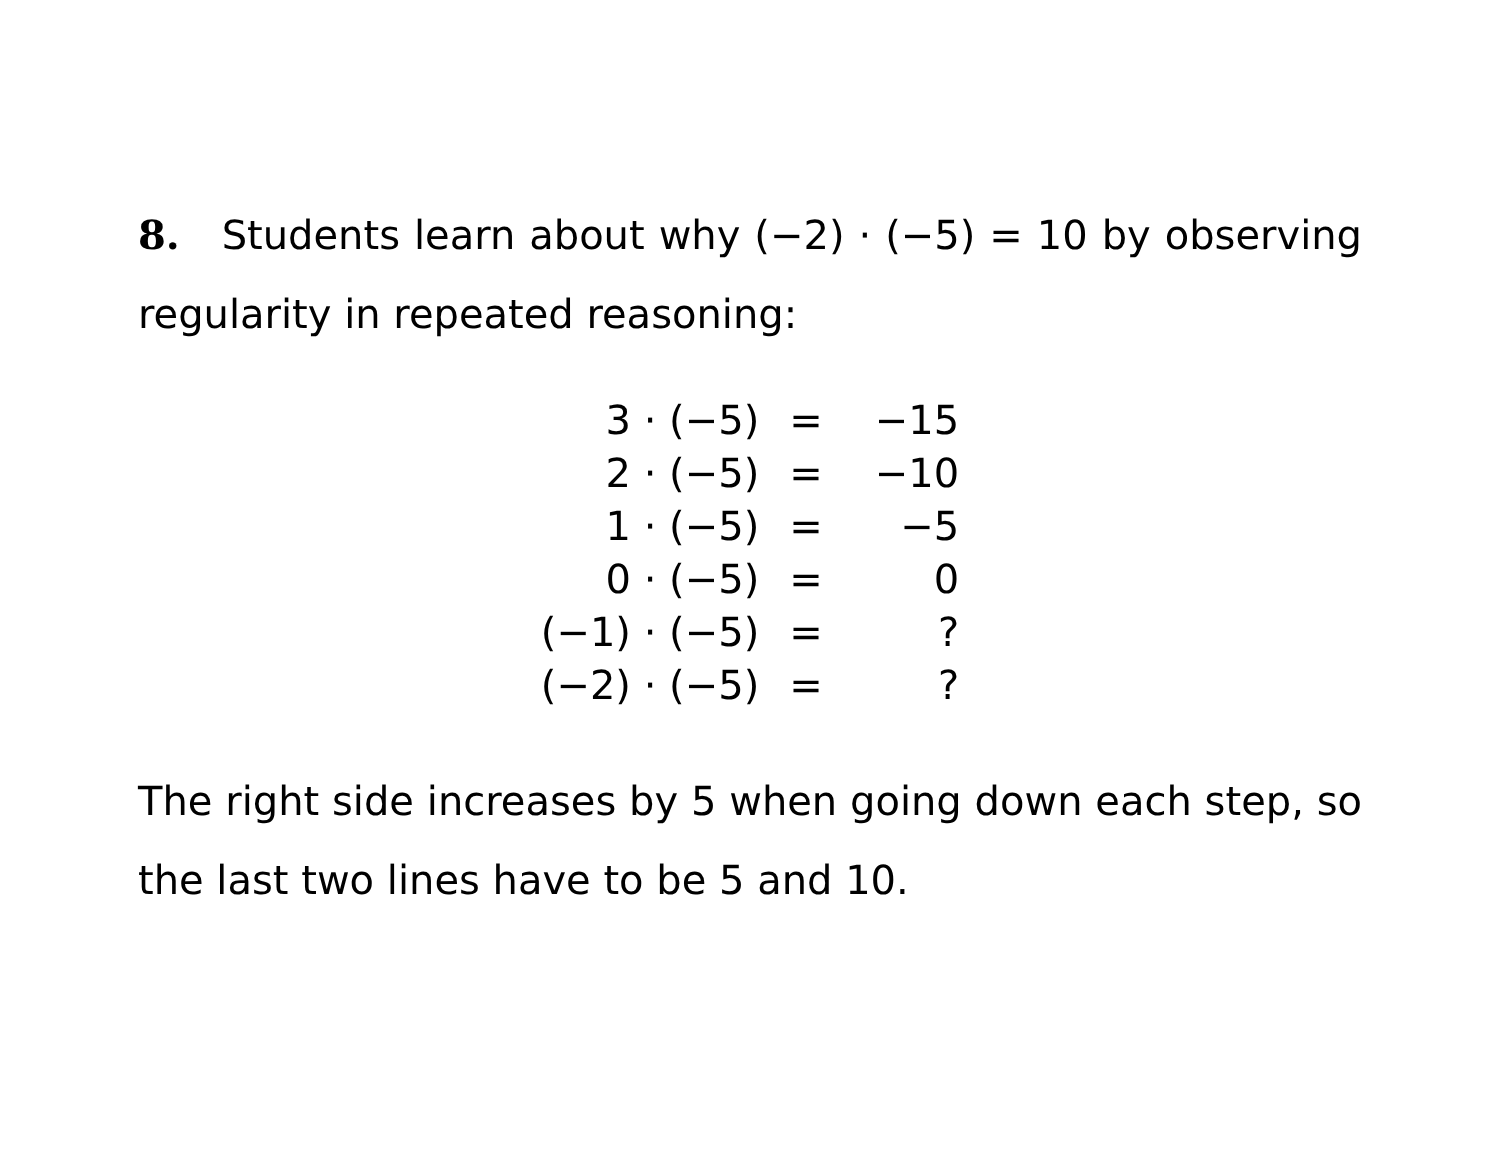8. Students learn about why (−2) · (−5) = 10 by observing regularity in repeated reasoning:
| 3 · (−5) | = | −15 |
| 2 · (−5) | = | −10 |
| 1 · (−5) | = | −5 |
| 0 · (−5) | = | 0 |
| (−1) · (−5) | = | ? |
| (−2) · (−5) | = | ? |
The right side increases by 5 when going down each step, so the last two lines have to be 5 and 10.